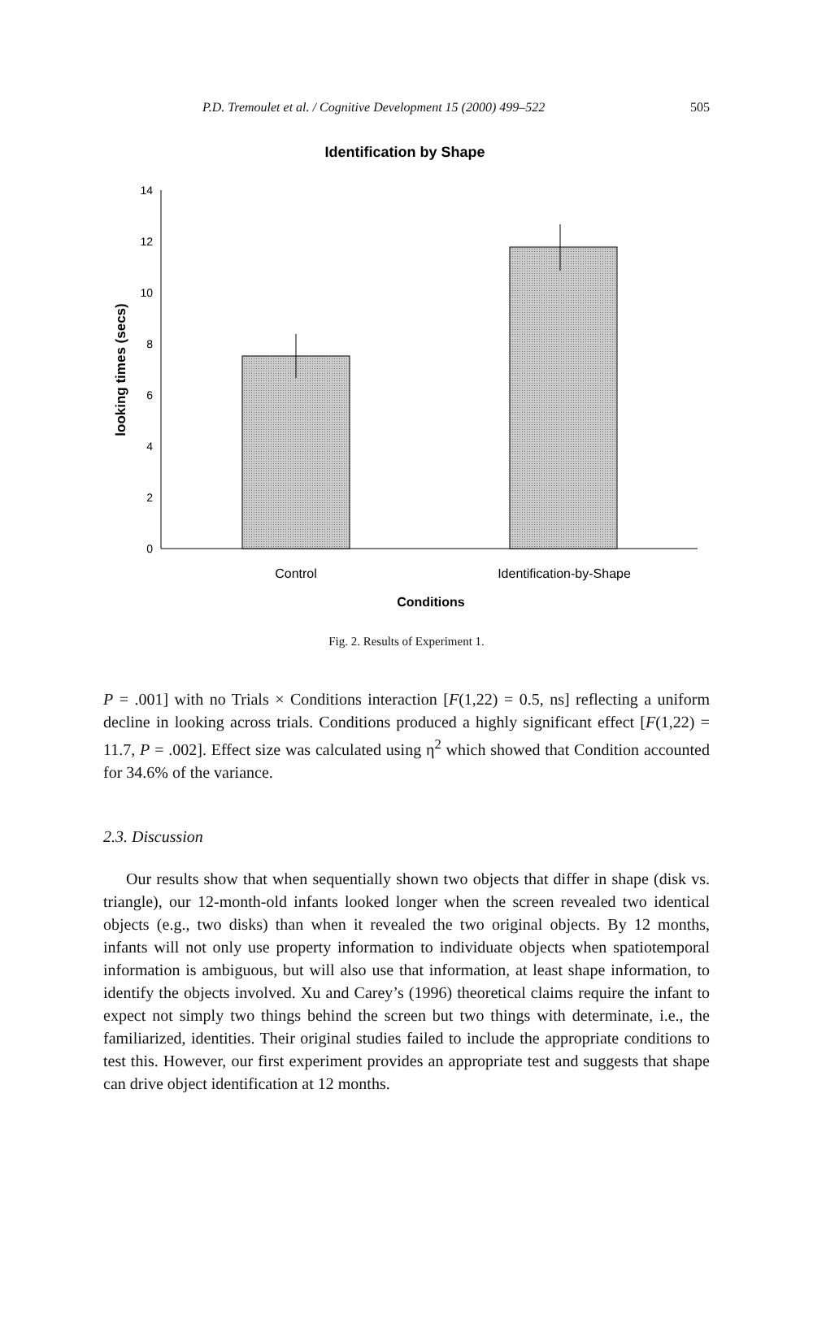P.D. Tremoulet et al. / Cognitive Development 15 (2000) 499–522 505
Identification by Shape
14
12
10
8
6
4
2
0
looking times (secs)
Control
Identification-by-Shape
Conditions
Fig. 2. Results of Experiment 1.
P = .001] with no Trials × Conditions interaction [F(1,22) = 0.5, ns] reflecting a uniform decline in looking across trials. Conditions produced a highly significant effect [F(1,22) = 11.7, P = .002]. Effect size was calculated using η<sup>2</sup> which showed that Condition accounted for 34.6% of the variance.
2.3. Discussion
Our results show that when sequentially shown two objects that differ in shape (disk vs. triangle), our 12-month-old infants looked longer when the screen revealed two identical objects (e.g., two disks) than when it revealed the two original objects. By 12 months, infants will not only use property information to individuate objects when spatiotemporal information is ambiguous, but will also use that information, at least shape information, to identify the objects involved. Xu and Carey’s (1996) theoretical claims require the infant to expect not simply two things behind the screen but two things with determinate, i.e., the familiarized, identities. Their original studies failed to include the appropriate conditions to test this. However, our first experiment provides an appropriate test and suggests that shape can drive object identification at 12 months.